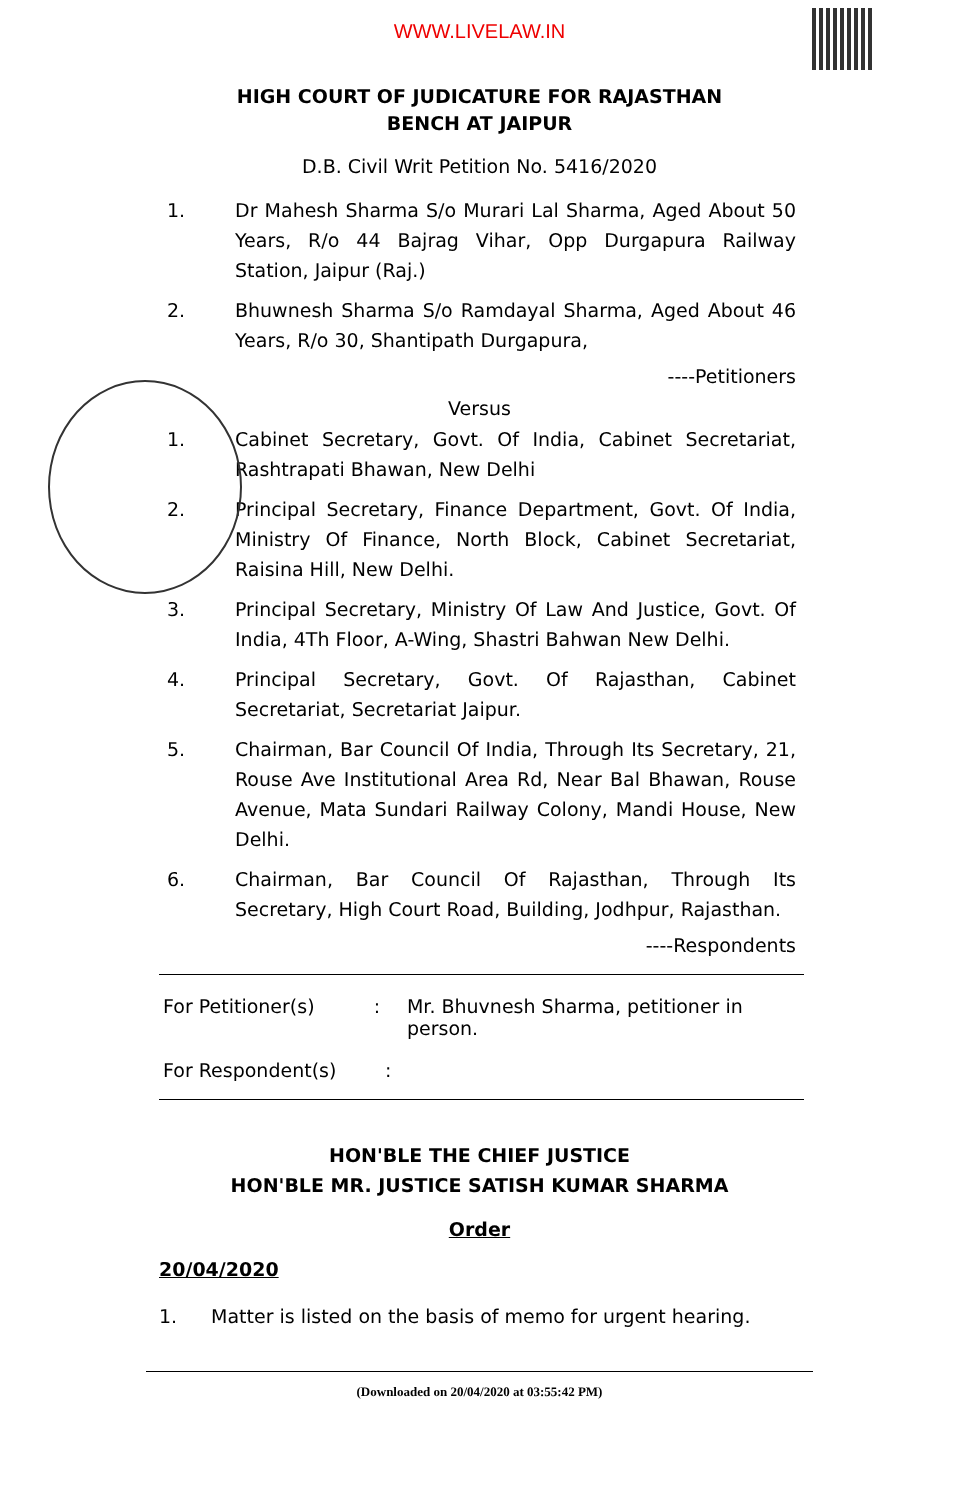WWW.LIVELAW.IN
HIGH COURT OF JUDICATURE FOR RAJASTHAN
BENCH AT JAIPUR
D.B. Civil Writ Petition No. 5416/2020
1. Dr Mahesh Sharma S/o Murari Lal Sharma, Aged About 50 Years, R/o 44 Bajrag Vihar, Opp Durgapura Railway Station, Jaipur (Raj.)
2. Bhuwnesh Sharma S/o Ramdayal Sharma, Aged About 46 Years, R/o 30, Shantipath Durgapura,
----Petitioners
Versus
1. Cabinet Secretary, Govt. Of India, Cabinet Secretariat, Rashtrapati Bhawan, New Delhi
2. Principal Secretary, Finance Department, Govt. Of India, Ministry Of Finance, North Block, Cabinet Secretariat, Raisina Hill, New Delhi.
3. Principal Secretary, Ministry Of Law And Justice, Govt. Of India, 4Th Floor, A-Wing, Shastri Bahwan New Delhi.
4. Principal Secretary, Govt. Of Rajasthan, Cabinet Secretariat, Secretariat Jaipur.
5. Chairman, Bar Council Of India, Through Its Secretary, 21, Rouse Ave Institutional Area Rd, Near Bal Bhawan, Rouse Avenue, Mata Sundari Railway Colony, Mandi House, New Delhi.
6. Chairman, Bar Council Of Rajasthan, Through Its Secretary, High Court Road, Building, Jodhpur, Rajasthan.
----Respondents
For Petitioner(s): Mr. Bhuvnesh Sharma, petitioner in person.
For Respondent(s):
HON'BLE THE CHIEF JUSTICE
HON'BLE MR. JUSTICE SATISH KUMAR SHARMA
Order
20/04/2020
1. Matter is listed on the basis of memo for urgent hearing.
(Downloaded on 20/04/2020 at 03:55:42 PM)